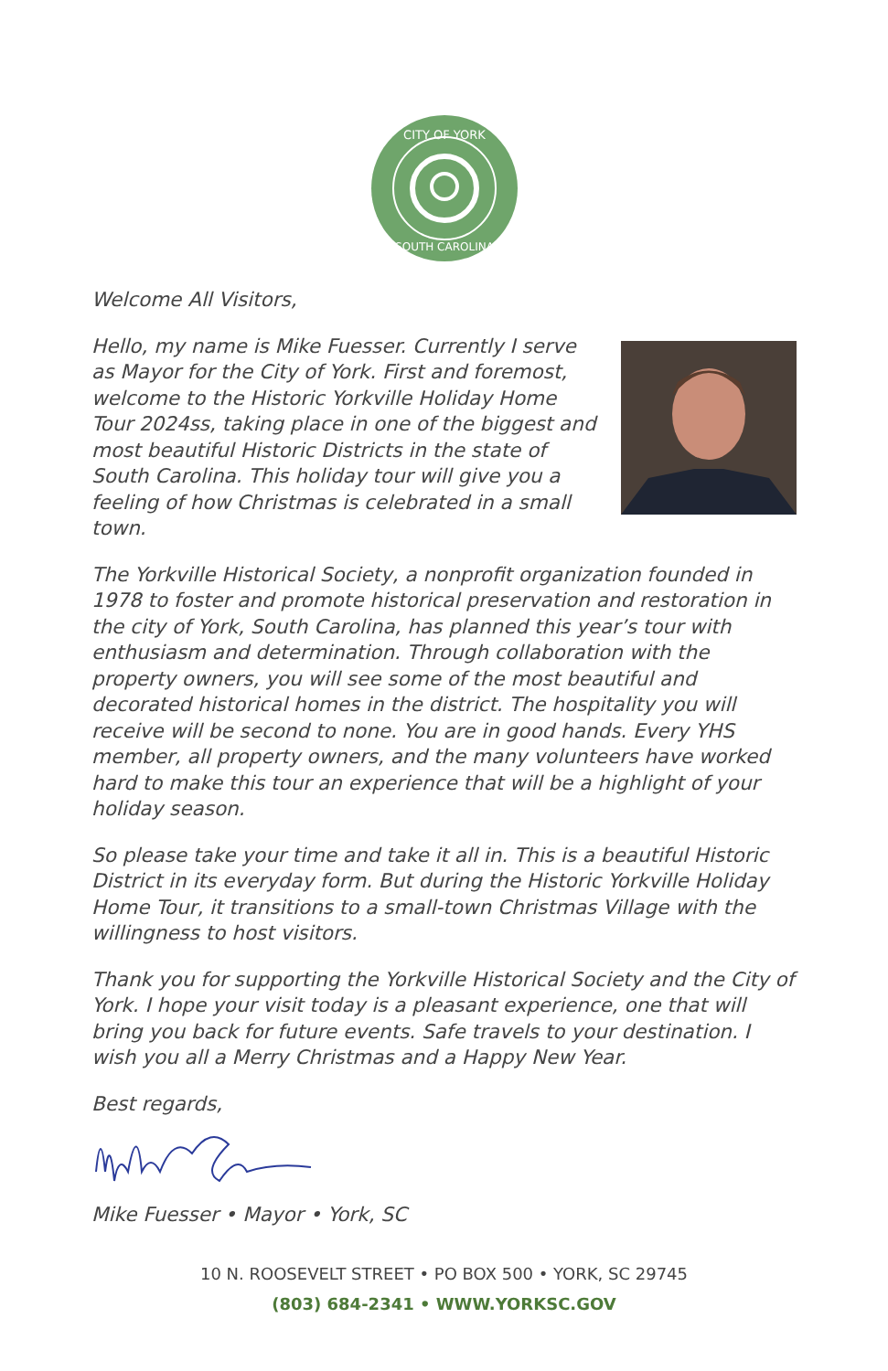CITY OF YORK
SOUTH CAROLINA
Welcome All Visitors,
Hello, my name is Mike Fuesser. Currently I serve as Mayor for the City of York. First and foremost, welcome to the Historic Yorkville Holiday Home Tour 2024ss, taking place in one of the biggest and most beautiful Historic Districts in the state of South Carolina. This holiday tour will give you a feeling of how Christmas is celebrated in a small town.
The Yorkville Historical Society, a nonprofit organization founded in 1978 to foster and promote historical preservation and restoration in the city of York, South Carolina, has planned this year’s tour with enthusiasm and determination. Through collaboration with the property owners, you will see some of the most beautiful and decorated historical homes in the district. The hospitality you will receive will be second to none. You are in good hands. Every YHS member, all property owners, and the many volunteers have worked hard to make this tour an experience that will be a highlight of your holiday season.
So please take your time and take it all in. This is a beautiful Historic District in its everyday form. But during the Historic Yorkville Holiday Home Tour, it transitions to a small-town Christmas Village with the willingness to host visitors.
Thank you for supporting the Yorkville Historical Society and the City of York. I hope your visit today is a pleasant experience, one that will bring you back for future events. Safe travels to your destination. I wish you all a Merry Christmas and a Happy New Year.
Best regards,
Mike Fuesser • Mayor • York, SC
10 N. ROOSEVELT STREET • PO BOX 500 • YORK, SC 29745
(803) 684-2341 • WWW.YORKSC.GOV